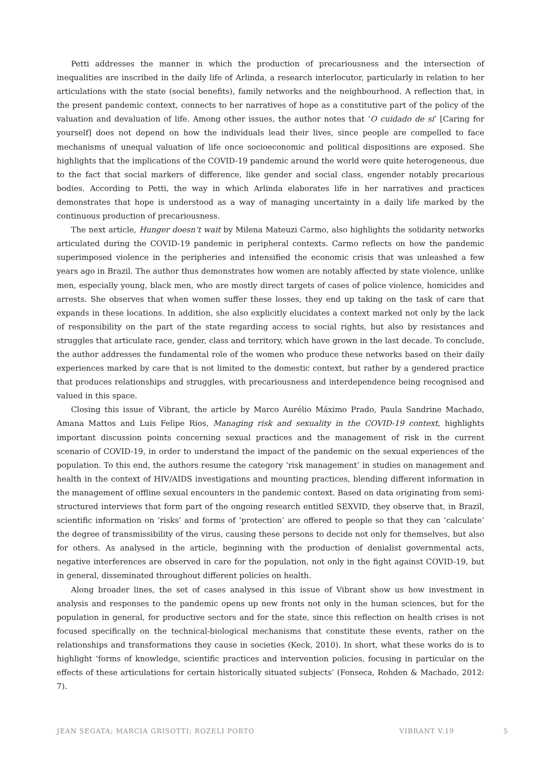Petti addresses the manner in which the production of precariousness and the intersection of inequalities are inscribed in the daily life of Arlinda, a research interlocutor, particularly in relation to her articulations with the state (social benefits), family networks and the neighbourhood. A reflection that, in the present pandemic context, connects to her narratives of hope as a constitutive part of the policy of the valuation and devaluation of life. Among other issues, the author notes that ‘O cuidado de si’ [Caring for yourself] does not depend on how the individuals lead their lives, since people are compelled to face mechanisms of unequal valuation of life once socioeconomic and political dispositions are exposed. She highlights that the implications of the COVID-19 pandemic around the world were quite heterogeneous, due to the fact that social markers of difference, like gender and social class, engender notably precarious bodies. According to Petti, the way in which Arlinda elaborates life in her narratives and practices demonstrates that hope is understood as a way of managing uncertainty in a daily life marked by the continuous production of precariousness.
The next article, Hunger doesn’t wait by Milena Mateuzi Carmo, also highlights the solidarity networks articulated during the COVID-19 pandemic in peripheral contexts. Carmo reflects on how the pandemic superimposed violence in the peripheries and intensified the economic crisis that was unleashed a few years ago in Brazil. The author thus demonstrates how women are notably affected by state violence, unlike men, especially young, black men, who are mostly direct targets of cases of police violence, homicides and arrests. She observes that when women suffer these losses, they end up taking on the task of care that expands in these locations. In addition, she also explicitly elucidates a context marked not only by the lack of responsibility on the part of the state regarding access to social rights, but also by resistances and struggles that articulate race, gender, class and territory, which have grown in the last decade. To conclude, the author addresses the fundamental role of the women who produce these networks based on their daily experiences marked by care that is not limited to the domestic context, but rather by a gendered practice that produces relationships and struggles, with precariousness and interdependence being recognised and valued in this space.
Closing this issue of Vibrant, the article by Marco Aurélio Máximo Prado, Paula Sandrine Machado, Amana Mattos and Luis Felipe Rios, Managing risk and sexuality in the COVID-19 context, highlights important discussion points concerning sexual practices and the management of risk in the current scenario of COVID-19, in order to understand the impact of the pandemic on the sexual experiences of the population. To this end, the authors resume the category ‘risk management’ in studies on management and health in the context of HIV/AIDS investigations and mounting practices, blending different information in the management of offline sexual encounters in the pandemic context. Based on data originating from semi-structured interviews that form part of the ongoing research entitled SEXVID, they observe that, in Brazil, scientific information on ‘risks’ and forms of ‘protection’ are offered to people so that they can ‘calculate’ the degree of transmissibility of the virus, causing these persons to decide not only for themselves, but also for others. As analysed in the article, beginning with the production of denialist governmental acts, negative interferences are observed in care for the population, not only in the fight against COVID-19, but in general, disseminated throughout different policies on health.
Along broader lines, the set of cases analysed in this issue of Vibrant show us how investment in analysis and responses to the pandemic opens up new fronts not only in the human sciences, but for the population in general, for productive sectors and for the state, since this reflection on health crises is not focused specifically on the technical-biological mechanisms that constitute these events, rather on the relationships and transformations they cause in societies (Keck, 2010). In short, what these works do is to highlight ‘forms of knowledge, scientific practices and intervention policies, focusing in particular on the effects of these articulations for certain historically situated subjects’ (Fonseca, Rohden & Machado, 2012: 7).
JEAN SEGATA; MARCIA GRISOTTI; ROZELI PORTO VIBRANT V.19 5